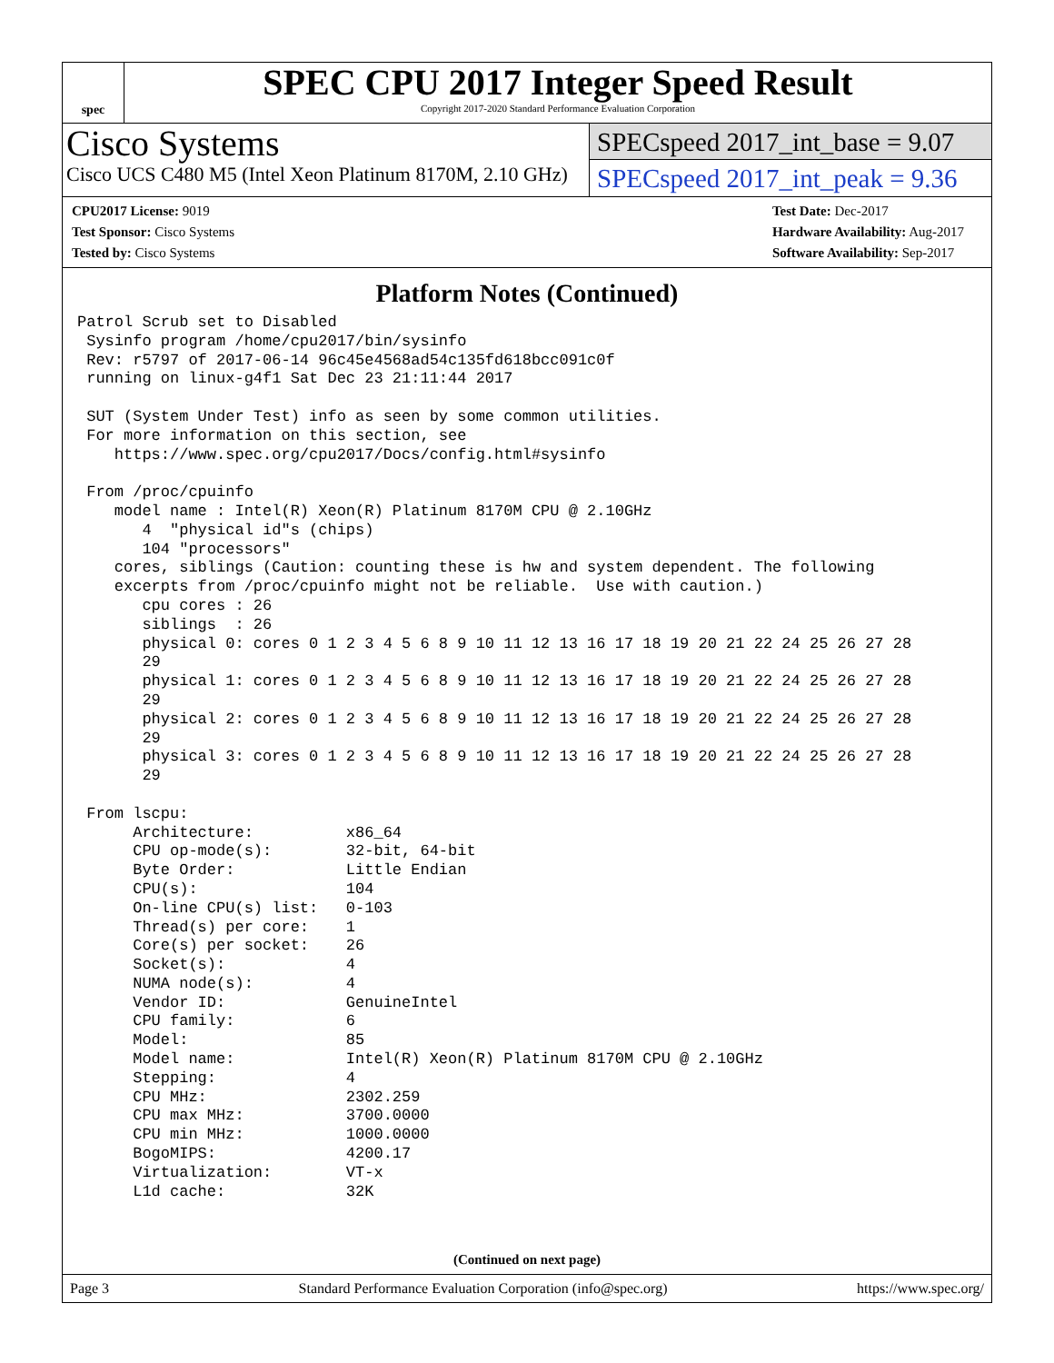spec
SPEC CPU 2017 Integer Speed Result
Copyright 2017-2020 Standard Performance Evaluation Corporation
Cisco Systems
Cisco UCS C480 M5 (Intel Xeon Platinum 8170M, 2.10 GHz)
SPECspeed 2017_int_base = 9.07
SPECspeed 2017_int_peak = 9.36
CPU2017 License: 9019
Test Sponsor: Cisco Systems
Tested by: Cisco Systems
Test Date: Dec-2017
Hardware Availability: Aug-2017
Software Availability: Sep-2017
Platform Notes (Continued)
Patrol Scrub set to Disabled
 Sysinfo program /home/cpu2017/bin/sysinfo
 Rev: r5797 of 2017-06-14 96c45e4568ad54c135fd618bcc091c0f
 running on linux-g4f1 Sat Dec 23 21:11:44 2017

 SUT (System Under Test) info as seen by some common utilities.
 For more information on this section, see
    https://www.spec.org/cpu2017/Docs/config.html#sysinfo

 From /proc/cpuinfo
    model name : Intel(R) Xeon(R) Platinum 8170M CPU @ 2.10GHz
       4  "physical id"s (chips)
       104 "processors"
    cores, siblings (Caution: counting these is hw and system dependent. The following
    excerpts from /proc/cpuinfo might not be reliable.  Use with caution.)
       cpu cores : 26
       siblings  : 26
       physical 0: cores 0 1 2 3 4 5 6 8 9 10 11 12 13 16 17 18 19 20 21 22 24 25 26 27 28
       29
       physical 1: cores 0 1 2 3 4 5 6 8 9 10 11 12 13 16 17 18 19 20 21 22 24 25 26 27 28
       29
       physical 2: cores 0 1 2 3 4 5 6 8 9 10 11 12 13 16 17 18 19 20 21 22 24 25 26 27 28
       29
       physical 3: cores 0 1 2 3 4 5 6 8 9 10 11 12 13 16 17 18 19 20 21 22 24 25 26 27 28
       29

 From lscpu:
      Architecture:          x86_64
      CPU op-mode(s):        32-bit, 64-bit
      Byte Order:            Little Endian
      CPU(s):                104
      On-line CPU(s) list:   0-103
      Thread(s) per core:    1
      Core(s) per socket:    26
      Socket(s):             4
      NUMA node(s):          4
      Vendor ID:             GenuineIntel
      CPU family:            6
      Model:                 85
      Model name:            Intel(R) Xeon(R) Platinum 8170M CPU @ 2.10GHz
      Stepping:              4
      CPU MHz:               2302.259
      CPU max MHz:           3700.0000
      CPU min MHz:           1000.0000
      BogoMIPS:              4200.17
      Virtualization:        VT-x
      L1d cache:             32K
(Continued on next page)
Page 3 Standard Performance Evaluation Corporation (info@spec.org) https://www.spec.org/